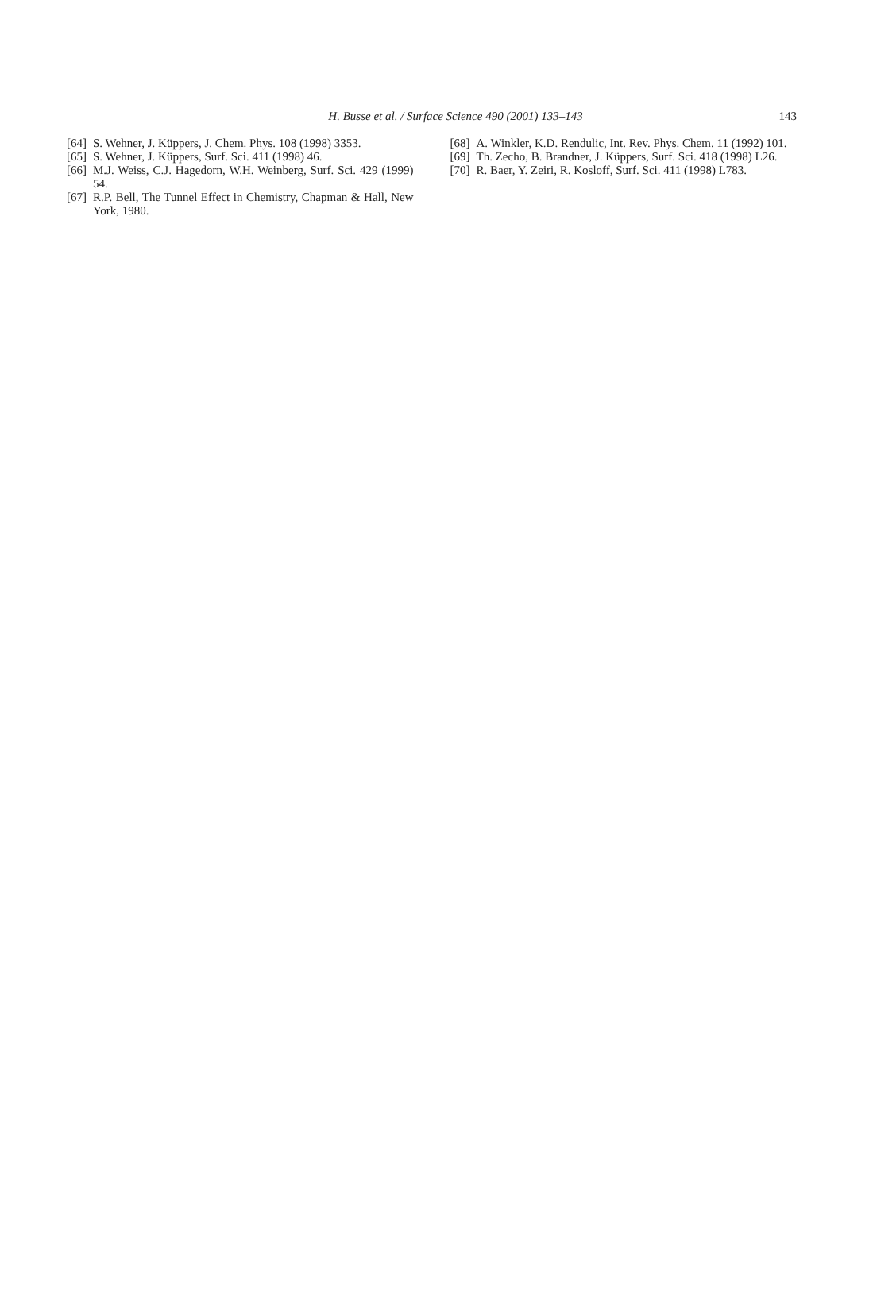H. Busse et al. / Surface Science 490 (2001) 133–143
143
[64] S. Wehner, J. Küppers, J. Chem. Phys. 108 (1998) 3353.
[65] S. Wehner, J. Küppers, Surf. Sci. 411 (1998) 46.
[66] M.J. Weiss, C.J. Hagedorn, W.H. Weinberg, Surf. Sci. 429 (1999) 54.
[67] R.P. Bell, The Tunnel Effect in Chemistry, Chapman & Hall, New York, 1980.
[68] A. Winkler, K.D. Rendulic, Int. Rev. Phys. Chem. 11 (1992) 101.
[69] Th. Zecho, B. Brandner, J. Küppers, Surf. Sci. 418 (1998) L26.
[70] R. Baer, Y. Zeiri, R. Kosloff, Surf. Sci. 411 (1998) L783.